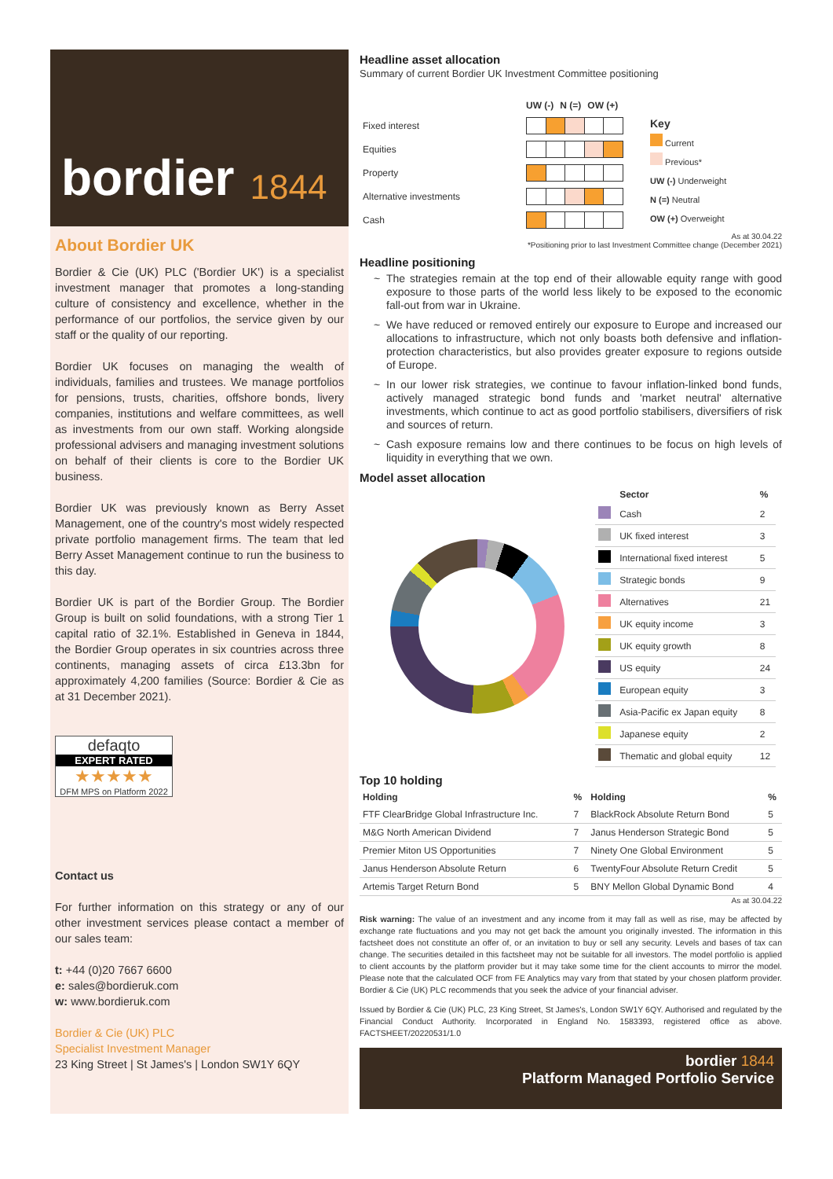bordier 1844
About Bordier UK
Bordier & Cie (UK) PLC ('Bordier UK') is a specialist investment manager that promotes a long-standing culture of consistency and excellence, whether in the performance of our portfolios, the service given by our staff or the quality of our reporting.
Bordier UK focuses on managing the wealth of individuals, families and trustees. We manage portfolios for pensions, trusts, charities, offshore bonds, livery companies, institutions and welfare committees, as well as investments from our own staff. Working alongside professional advisers and managing investment solutions on behalf of their clients is core to the Bordier UK business.
Bordier UK was previously known as Berry Asset Management, one of the country's most widely respected private portfolio management firms. The team that led Berry Asset Management continue to run the business to this day.
Bordier UK is part of the Bordier Group. The Bordier Group is built on solid foundations, with a strong Tier 1 capital ratio of 32.1%. Established in Geneva in 1844, the Bordier Group operates in six countries across three continents, managing assets of circa £13.3bn for approximately 4,200 families (Source: Bordier & Cie as at 31 December 2021).
defaqto
EXPERT RATED
★★★★★
DFM MPS on Platform 2022
Contact us
For further information on this strategy or any of our other investment services please contact a member of our sales team:
t: +44 (0)20 7667 6600
e: sales@bordieruk.com
w: www.bordieruk.com
Bordier & Cie (UK) PLC
Specialist Investment Manager
23 King Street | St James's | London SW1Y 6QY
Headline asset allocation
Summary of current Bordier UK Investment Committee positioning
| | UW (-) | N (=) | OW (+) |
| Fixed interest | |
| Equities | |
| Property | |
| Alternative investments | |
| Cash | |
Key
Current
Previous*
UW (-) Underweight
N (=) Neutral
OW (+) Overweight
As at 30.04.22
*Positioning prior to last Investment Committee change (December 2021)
Headline positioning
The strategies remain at the top end of their allowable equity range with good exposure to those parts of the world less likely to be exposed to the economic fall-out from war in Ukraine.
We have reduced or removed entirely our exposure to Europe and increased our allocations to infrastructure, which not only boasts both defensive and inflation-protection characteristics, but also provides greater exposure to regions outside of Europe.
In our lower risk strategies, we continue to favour inflation-linked bond funds, actively managed strategic bond funds and 'market neutral' alternative investments, which continue to act as good portfolio stabilisers, diversifiers of risk and sources of return.
Cash exposure remains low and there continues to be focus on high levels of liquidity in everything that we own.
Model asset allocation
| | Sector | % |
| --- | --- | --- |
| | Cash | 2 |
| | UK fixed interest | 3 |
| | International fixed interest | 5 |
| | Strategic bonds | 9 |
| | Alternatives | 21 |
| | UK equity income | 3 |
| | UK equity growth | 8 |
| | US equity | 24 |
| | European equity | 3 |
| | Asia-Pacific ex Japan equity | 8 |
| | Japanese equity | 2 |
| | Thematic and global equity | 12 |
Top 10 holding
| Holding | % | Holding | % |
| --- | --- | --- | --- |
| FTF ClearBridge Global Infrastructure Inc. | 7 | BlackRock Absolute Return Bond | 5 |
| M&G North American Dividend | 7 | Janus Henderson Strategic Bond | 5 |
| Premier Miton US Opportunities | 7 | Ninety One Global Environment | 5 |
| Janus Henderson Absolute Return | 6 | TwentyFour Absolute Return Credit | 5 |
| Artemis Target Return Bond | 5 | BNY Mellon Global Dynamic Bond | 4 |
As at 30.04.22
Risk warning: The value of an investment and any income from it may fall as well as rise, may be affected by exchange rate fluctuations and you may not get back the amount you originally invested. The information in this factsheet does not constitute an offer of, or an invitation to buy or sell any security. Levels and bases of tax can change. The securities detailed in this factsheet may not be suitable for all investors. The model portfolio is applied to client accounts by the platform provider but it may take some time for the client accounts to mirror the model. Please note that the calculated OCF from FE Analytics may vary from that stated by your chosen platform provider. Bordier & Cie (UK) PLC recommends that you seek the advice of your financial adviser.
Issued by Bordier & Cie (UK) PLC, 23 King Street, St James's, London SW1Y 6QY. Authorised and regulated by the Financial Conduct Authority. Incorporated in England No. 1583393, registered office as above. FACTSHEET/20220531/1.0
bordier 1844
Platform Managed Portfolio Service